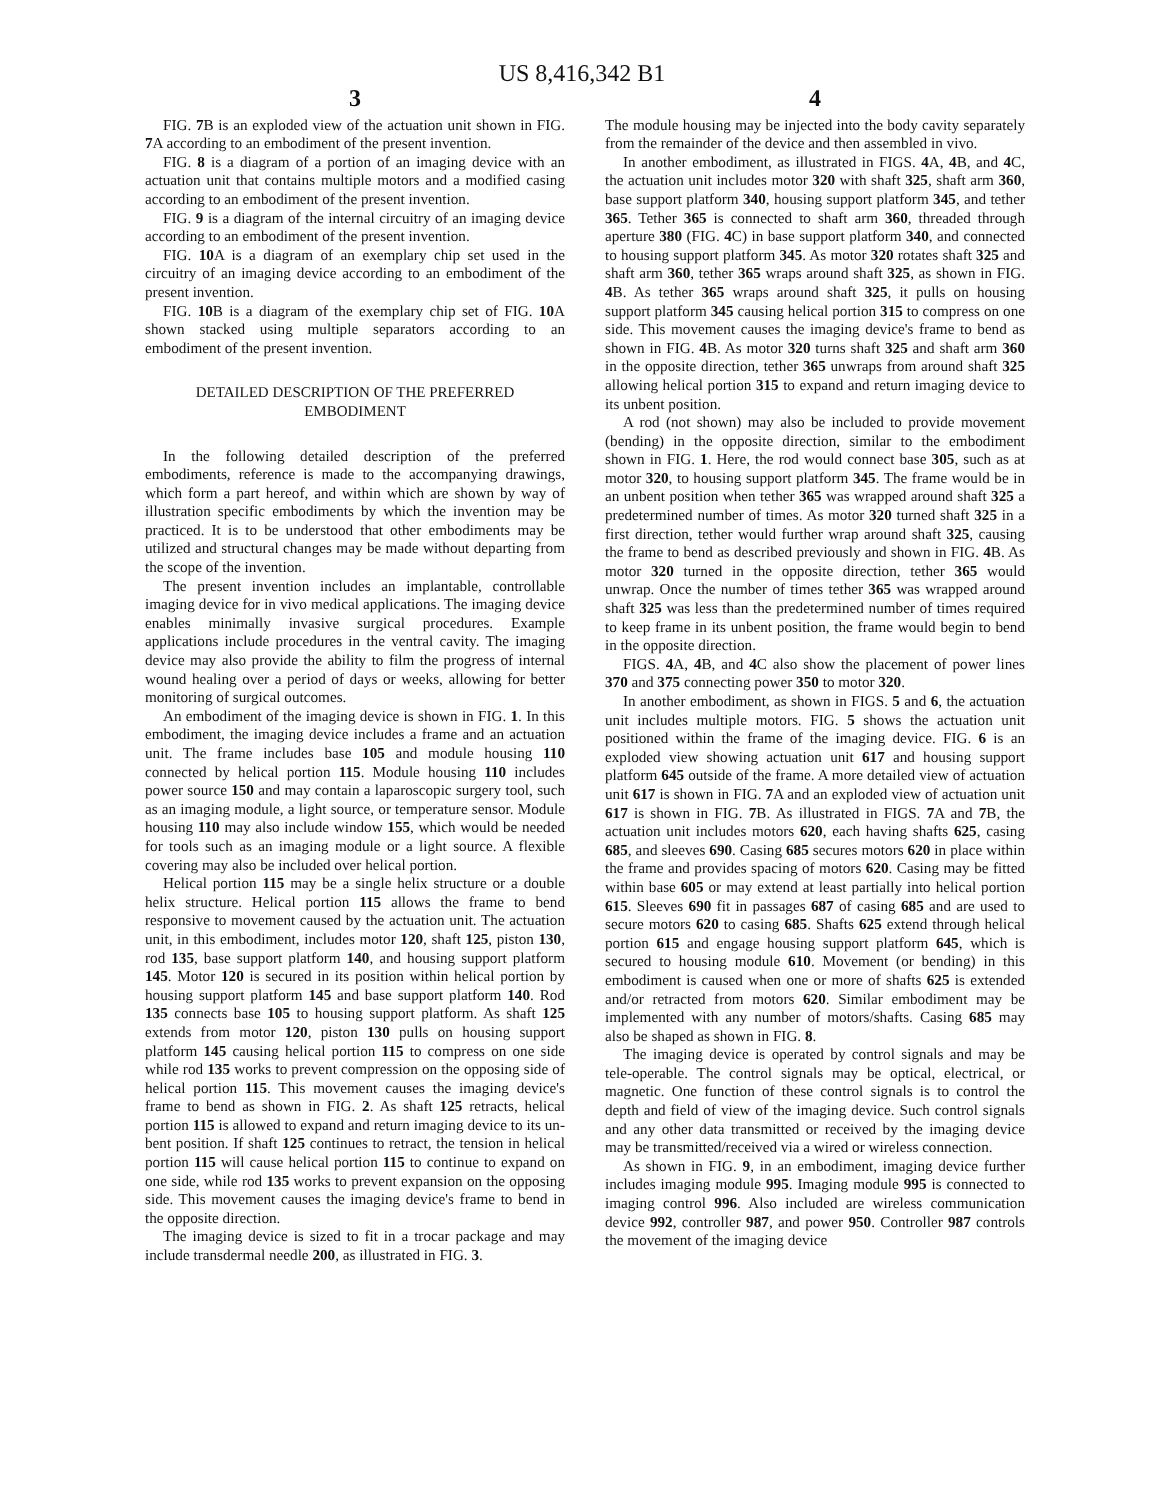US 8,416,342 B1
3
FIG. 7 B is an exploded view of the actuation unit shown in FIG. 7 A according to an embodiment of the present invention.
FIG. 8 is a diagram of a portion of an imaging device with an actuation unit that contains multiple motors and a modified casing according to an embodiment of the present invention.
FIG. 9 is a diagram of the internal circuitry of an imaging device according to an embodiment of the present invention.
FIG. 10 A is a diagram of an exemplary chip set used in the circuitry of an imaging device according to an embodiment of the present invention.
FIG. 10 B is a diagram of the exemplary chip set of FIG. 10 A shown stacked using multiple separators according to an embodiment of the present invention.
DETAILED DESCRIPTION OF THE PREFERRED
EMBODIMENT
In the following detailed description of the preferred embodiments, reference is made to the accompanying drawings, which form a part hereof, and within which are shown by way of illustration specific embodiments by which the invention may be practiced. It is to be understood that other embodiments may be utilized and structural changes may be made without departing from the scope of the invention.
The present invention includes an implantable, controllable imaging device for in vivo medical applications. The imaging device enables minimally invasive surgical procedures. Example applications include procedures in the ventral cavity. The imaging device may also provide the ability to film the progress of internal wound healing over a period of days or weeks, allowing for better monitoring of surgical outcomes.
An embodiment of the imaging device is shown in FIG. 1. In this embodiment, the imaging device includes a frame and an actuation unit. The frame includes base 105 and module housing 110 connected by helical portion 115. Module housing 110 includes power source 150 and may contain a laparoscopic surgery tool, such as an imaging module, a light source, or temperature sensor. Module housing 110 may also include window 155, which would be needed for tools such as an imaging module or a light source. A flexible covering may also be included over helical portion.
Helical portion 115 may be a single helix structure or a double helix structure. Helical portion 115 allows the frame to bend responsive to movement caused by the actuation unit. The actuation unit, in this embodiment, includes motor 120, shaft 125, piston 130, rod 135, base support platform 140, and housing support platform 145. Motor 120 is secured in its position within helical portion by housing support platform 145 and base support platform 140. Rod 135 connects base 105 to housing support platform. As shaft 125 extends from motor 120, piston 130 pulls on housing support platform 145 causing helical portion 115 to compress on one side while rod 135 works to prevent compression on the opposing side of helical portion 115. This movement causes the imaging device's frame to bend as shown in FIG. 2. As shaft 125 retracts, helical portion 115 is allowed to expand and return imaging device to its un-bent position. If shaft 125 continues to retract, the tension in helical portion 115 will cause helical portion 115 to continue to expand on one side, while rod 135 works to prevent expansion on the opposing side. This movement causes the imaging device's frame to bend in the opposite direction.
The imaging device is sized to fit in a trocar package and may include transdermal needle 200, as illustrated in FIG. 3.
4
The module housing may be injected into the body cavity separately from the remainder of the device and then assembled in vivo.
In another embodiment, as illustrated in FIGS. 4 A, 4 B, and 4 C, the actuation unit includes motor 320 with shaft 325, shaft arm 360, base support platform 340, housing support platform 345, and tether 365. Tether 365 is connected to shaft arm 360, threaded through aperture 380 (FIG. 4 C) in base support platform 340, and connected to housing support platform 345. As motor 320 rotates shaft 325 and shaft arm 360, tether 365 wraps around shaft 325, as shown in FIG. 4 B. As tether 365 wraps around shaft 325, it pulls on housing support platform 345 causing helical portion 315 to compress on one side. This movement causes the imaging device's frame to bend as shown in FIG. 4 B. As motor 320 turns shaft 325 and shaft arm 360 in the opposite direction, tether 365 unwraps from around shaft 325 allowing helical portion 315 to expand and return imaging device to its unbent position.
A rod (not shown) may also be included to provide movement (bending) in the opposite direction, similar to the embodiment shown in FIG. 1. Here, the rod would connect base 305, such as at motor 320, to housing support platform 345. The frame would be in an unbent position when tether 365 was wrapped around shaft 325 a predetermined number of times. As motor 320 turned shaft 325 in a first direction, tether would further wrap around shaft 325, causing the frame to bend as described previously and shown in FIG. 4 B. As motor 320 turned in the opposite direction, tether 365 would unwrap. Once the number of times tether 365 was wrapped around shaft 325 was less than the predetermined number of times required to keep frame in its unbent position, the frame would begin to bend in the opposite direction.
FIGS. 4 A, 4 B, and 4 C also show the placement of power lines 370 and 375 connecting power 350 to motor 320.
In another embodiment, as shown in FIGS. 5 and 6, the actuation unit includes multiple motors. FIG. 5 shows the actuation unit positioned within the frame of the imaging device. FIG. 6 is an exploded view showing actuation unit 617 and housing support platform 645 outside of the frame. A more detailed view of actuation unit 617 is shown in FIG. 7 A and an exploded view of actuation unit 617 is shown in FIG. 7 B. As illustrated in FIGS. 7 A and 7 B, the actuation unit includes motors 620, each having shafts 625, casing 685, and sleeves 690. Casing 685 secures motors 620 in place within the frame and provides spacing of motors 620. Casing may be fitted within base 605 or may extend at least partially into helical portion 615. Sleeves 690 fit in passages 687 of casing 685 and are used to secure motors 620 to casing 685. Shafts 625 extend through helical portion 615 and engage housing support platform 645, which is secured to housing module 610. Movement (or bending) in this embodiment is caused when one or more of shafts 625 is extended and/or retracted from motors 620. Similar embodiment may be implemented with any number of motors/shafts. Casing 685 may also be shaped as shown in FIG. 8.
The imaging device is operated by control signals and may be tele-operable. The control signals may be optical, electrical, or magnetic. One function of these control signals is to control the depth and field of view of the imaging device. Such control signals and any other data transmitted or received by the imaging device may be transmitted/received via a wired or wireless connection.
As shown in FIG. 9, in an embodiment, imaging device further includes imaging module 995. Imaging module 995 is connected to imaging control 996. Also included are wireless communication device 992, controller 987, and power 950. Controller 987 controls the movement of the imaging device